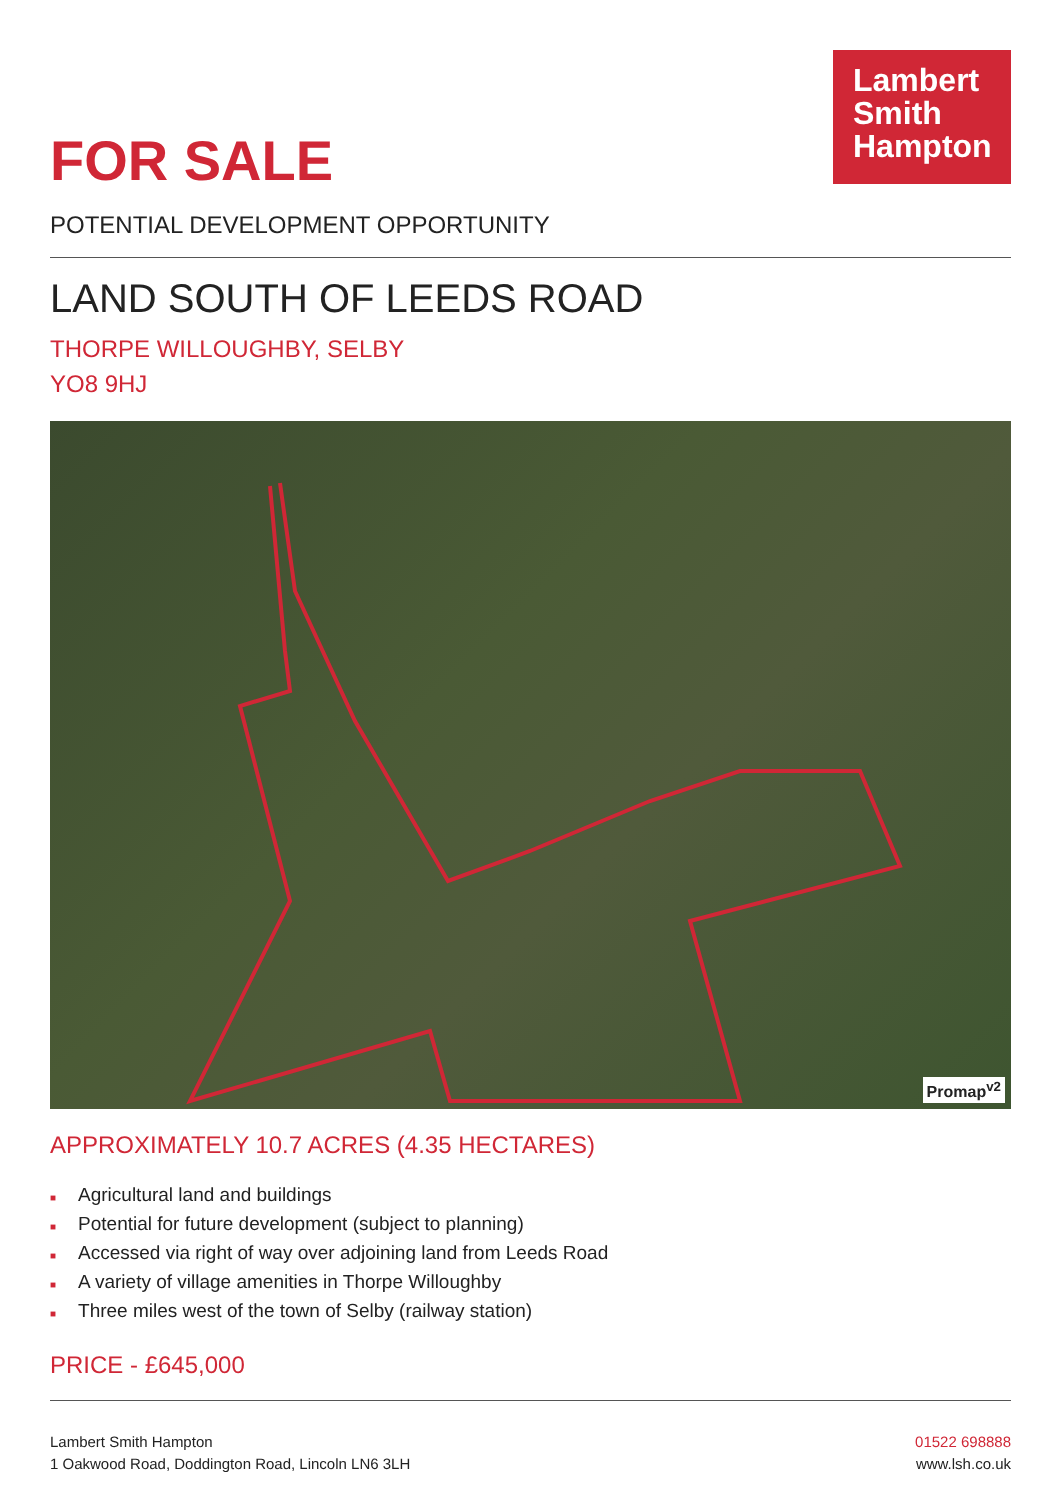Lambert
Smith
Hampton
FOR SALE
POTENTIAL DEVELOPMENT OPPORTUNITY
LAND SOUTH OF LEEDS ROAD
THORPE WILLOUGHBY, SELBY
YO8 9HJ
Promap<sup>v2</sup>
APPROXIMATELY 10.7 ACRES (4.35 HECTARES)
■ Agricultural land and buildings
■ Potential for future development (subject to planning)
■ Accessed via right of way over adjoining land from Leeds Road
■ A variety of village amenities in Thorpe Willoughby
■ Three miles west of the town of Selby (railway station)
PRICE - £645,000
Lambert Smith Hampton
1 Oakwood Road, Doddington Road, Lincoln LN6 3LH
01522 698888
www.lsh.co.uk